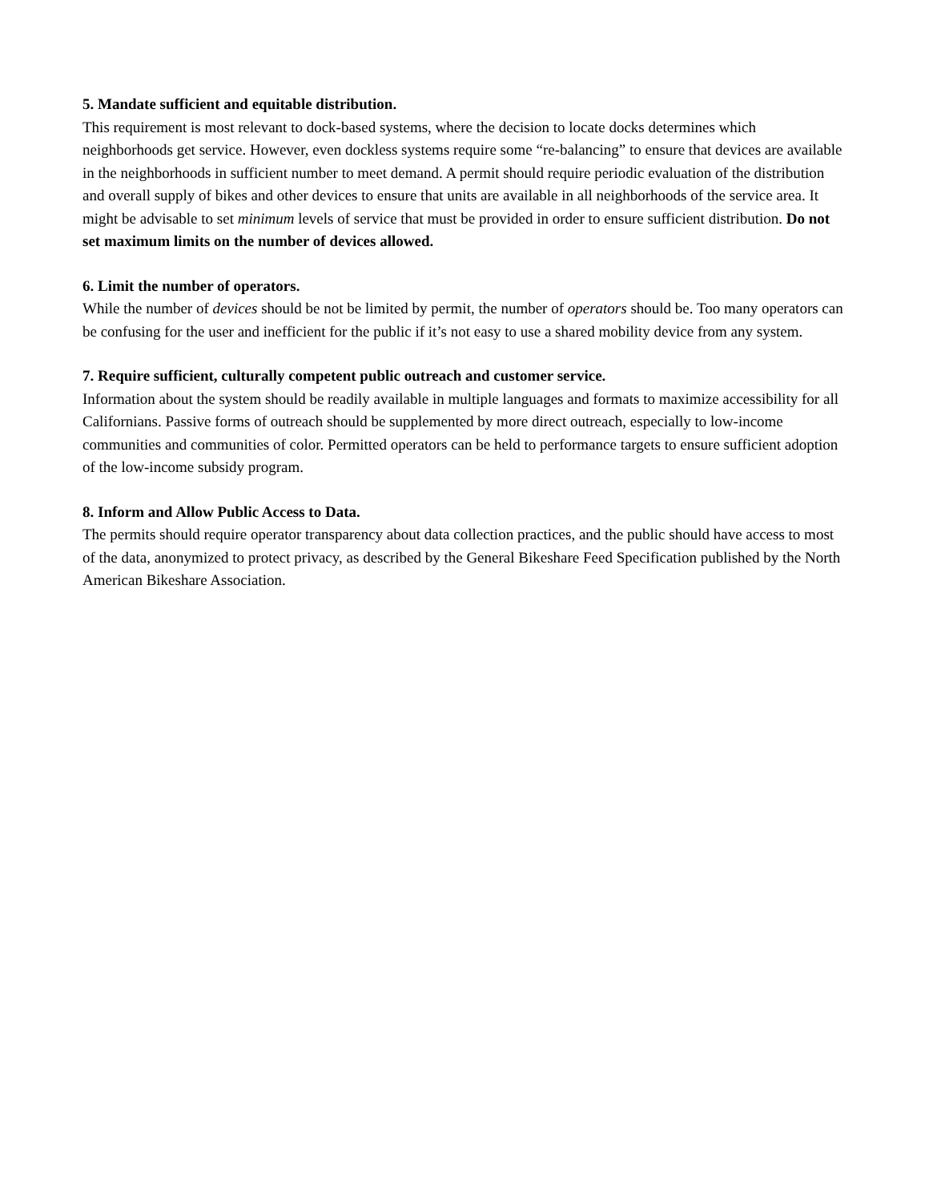5. Mandate sufficient and equitable distribution.
This requirement is most relevant to dock-based systems, where the decision to locate docks determines which neighborhoods get service. However, even dockless systems require some “re-balancing” to ensure that devices are available in the neighborhoods in sufficient number to meet demand. A permit should require periodic evaluation of the distribution and overall supply of bikes and other devices to ensure that units are available in all neighborhoods of the service area. It might be advisable to set minimum levels of service that must be provided in order to ensure sufficient distribution. Do not set maximum limits on the number of devices allowed.
6. Limit the number of operators.
While the number of devices should be not be limited by permit, the number of operators should be. Too many operators can be confusing for the user and inefficient for the public if it’s not easy to use a shared mobility device from any system.
7. Require sufficient, culturally competent public outreach and customer service.
Information about the system should be readily available in multiple languages and formats to maximize accessibility for all Californians. Passive forms of outreach should be supplemented by more direct outreach, especially to low-income communities and communities of color. Permitted operators can be held to performance targets to ensure sufficient adoption of the low-income subsidy program.
8. Inform and Allow Public Access to Data.
The permits should require operator transparency about data collection practices, and the public should have access to most of the data, anonymized to protect privacy, as described by the General Bikeshare Feed Specification published by the North American Bikeshare Association.